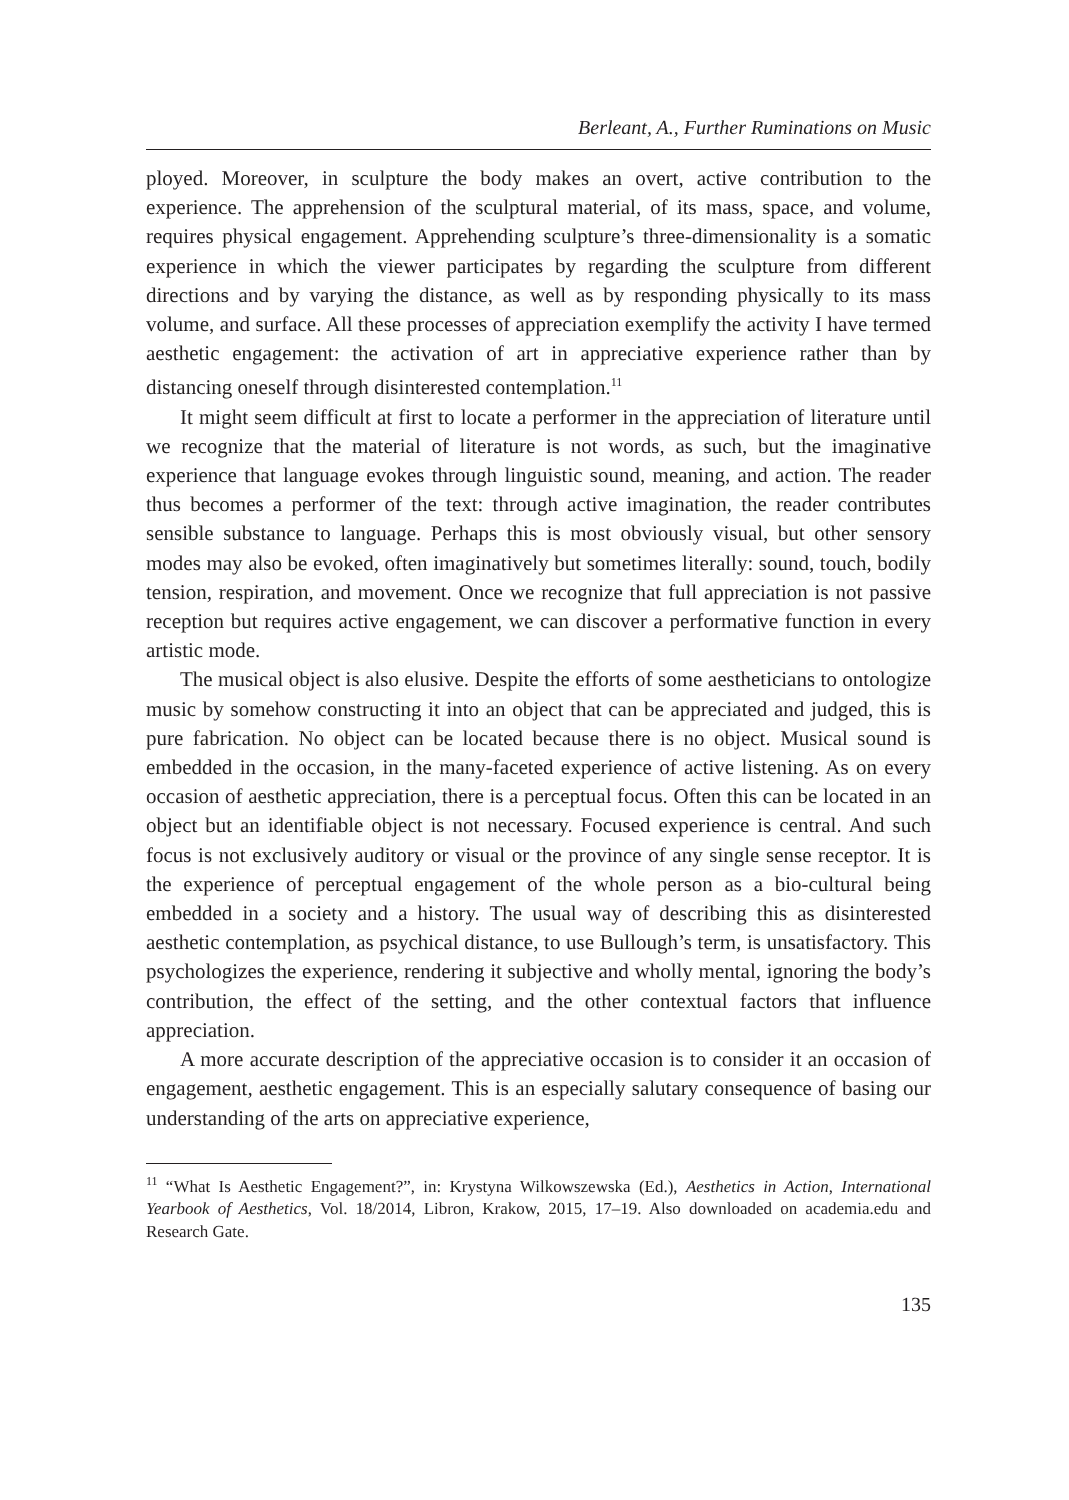Berleant, A., Further Ruminations on Music
ployed. Moreover, in sculpture the body makes an overt, active contribution to the experience. The apprehension of the sculptural material, of its mass, space, and volume, requires physical engagement. Apprehending sculpture’s three-dimensionality is a somatic experience in which the viewer participates by regarding the sculpture from different directions and by varying the distance, as well as by responding physically to its mass volume, and surface. All these processes of appreciation exemplify the activity I have termed aesthetic engagement: the activation of art in appreciative experience rather than by distancing oneself through disinterested contemplation.<sup>11</sup>
It might seem difficult at first to locate a performer in the appreciation of literature until we recognize that the material of literature is not words, as such, but the imaginative experience that language evokes through linguistic sound, meaning, and action. The reader thus becomes a performer of the text: through active imagination, the reader contributes sensible substance to language. Perhaps this is most obviously visual, but other sensory modes may also be evoked, often imaginatively but sometimes literally: sound, touch, bodily tension, respiration, and movement. Once we recognize that full appreciation is not passive reception but requires active engagement, we can discover a performative function in every artistic mode.
The musical object is also elusive. Despite the efforts of some aestheticians to ontologize music by somehow constructing it into an object that can be appreciated and judged, this is pure fabrication. No object can be located because there is no object. Musical sound is embedded in the occasion, in the many-faceted experience of active listening. As on every occasion of aesthetic appreciation, there is a perceptual focus. Often this can be located in an object but an identifiable object is not necessary. Focused experience is central. And such focus is not exclusively auditory or visual or the province of any single sense receptor. It is the experience of perceptual engagement of the whole person as a bio-cultural being embedded in a society and a history. The usual way of describing this as disinterested aesthetic contemplation, as psychical distance, to use Bullough’s term, is unsatisfactory. This psychologizes the experience, rendering it subjective and wholly mental, ignoring the body’s contribution, the effect of the setting, and the other contextual factors that influence appreciation.
A more accurate description of the appreciative occasion is to consider it an occasion of engagement, aesthetic engagement. This is an especially salutary consequence of basing our understanding of the arts on appreciative experience,
<sup>11</sup> “What Is Aesthetic Engagement?”, in: Krystyna Wilkowszewska (Ed.), Aesthetics in Action, International Yearbook of Aesthetics, Vol. 18/2014, Libron, Krakow, 2015, 17–19. Also downloaded on academia.edu and Research Gate.
135